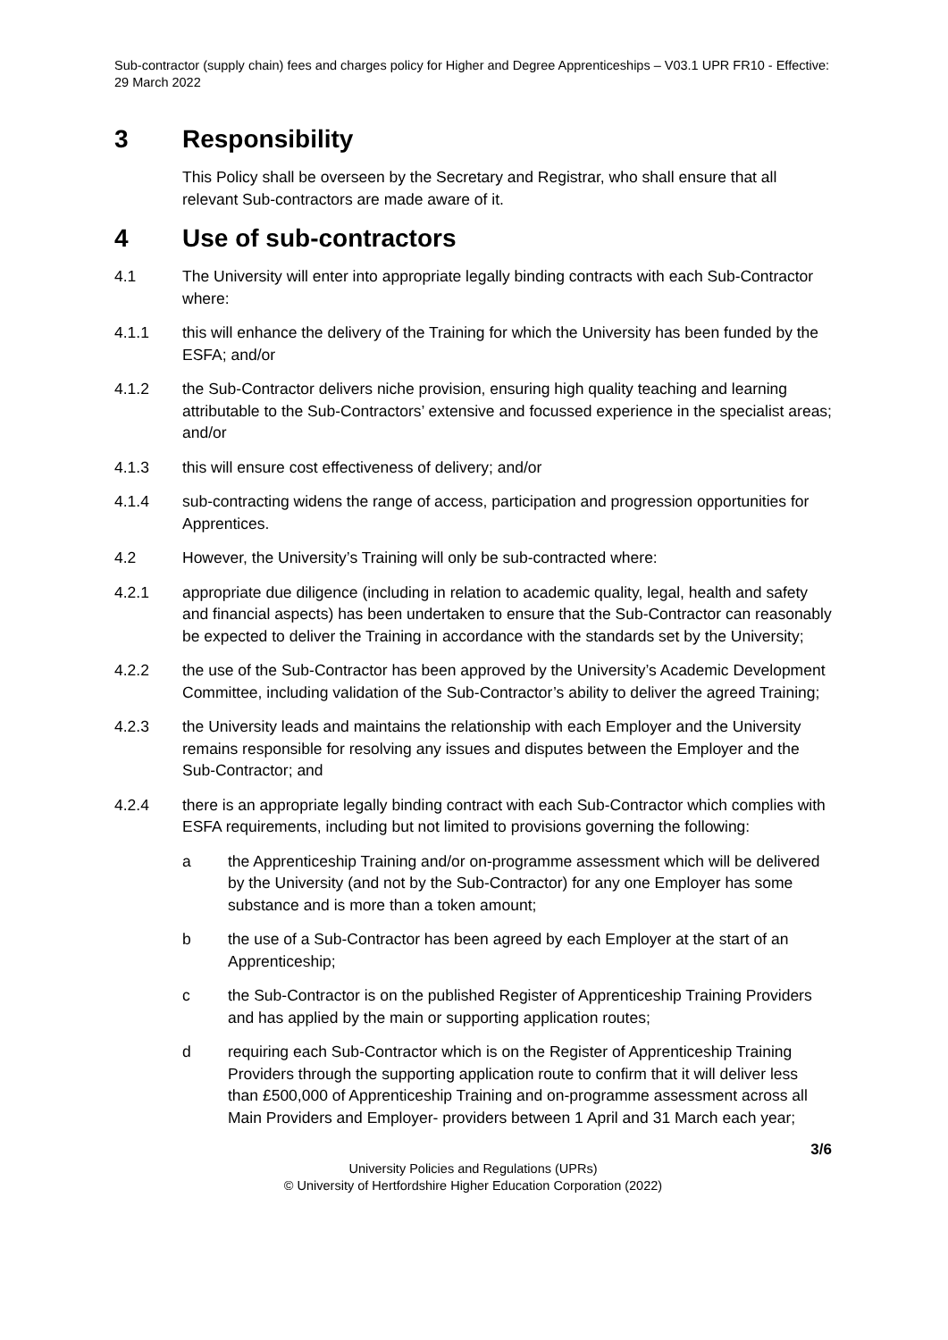Sub-contractor (supply chain) fees and charges policy for Higher and Degree Apprenticeships – V03.1 UPR FR10 - Effective: 29 March 2022
3 Responsibility
This Policy shall be overseen by the Secretary and Registrar, who shall ensure that all relevant Sub-contractors are made aware of it.
4 Use of sub-contractors
4.1 The University will enter into appropriate legally binding contracts with each Sub-Contractor where:
4.1.1 this will enhance the delivery of the Training for which the University has been funded by the ESFA; and/or
4.1.2 the Sub-Contractor delivers niche provision, ensuring high quality teaching and learning attributable to the Sub-Contractors’ extensive and focussed experience in the specialist areas; and/or
4.1.3 this will ensure cost effectiveness of delivery; and/or
4.1.4 sub-contracting widens the range of access, participation and progression opportunities for Apprentices.
4.2 However, the University’s Training will only be sub-contracted where:
4.2.1 appropriate due diligence (including in relation to academic quality, legal, health and safety and financial aspects) has been undertaken to ensure that the Sub-Contractor can reasonably be expected to deliver the Training in accordance with the standards set by the University;
4.2.2 the use of the Sub-Contractor has been approved by the University’s Academic Development Committee, including validation of the Sub-Contractor’s ability to deliver the agreed Training;
4.2.3 the University leads and maintains the relationship with each Employer and the University remains responsible for resolving any issues and disputes between the Employer and the Sub-Contractor; and
4.2.4 there is an appropriate legally binding contract with each Sub-Contractor which complies with ESFA requirements, including but not limited to provisions governing the following:
a the Apprenticeship Training and/or on-programme assessment which will be delivered by the University (and not by the Sub-Contractor) for any one Employer has some substance and is more than a token amount;
b the use of a Sub-Contractor has been agreed by each Employer at the start of an Apprenticeship;
c the Sub-Contractor is on the published Register of Apprenticeship Training Providers and has applied by the main or supporting application routes;
d requiring each Sub-Contractor which is on the Register of Apprenticeship Training Providers through the supporting application route to confirm that it will deliver less than £500,000 of Apprenticeship Training and on-programme assessment across all Main Providers and Employer- providers between 1 April and 31 March each year;
3/6
University Policies and Regulations (UPRs)
© University of Hertfordshire Higher Education Corporation (2022)